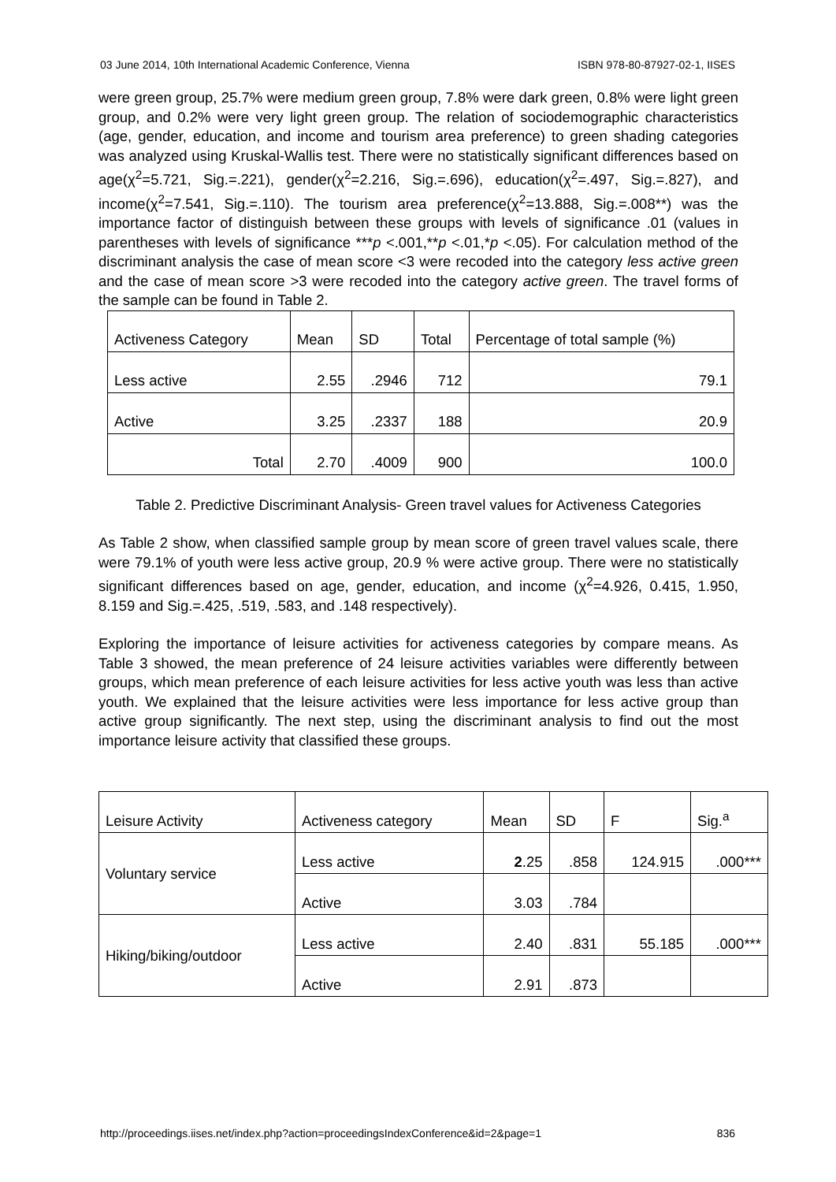03 June 2014, 10th International Academic Conference, Vienna ISBN 978-80-87927-02-1, IISES
were green group, 25.7% were medium green group, 7.8% were dark green, 0.8% were light green group, and 0.2% were very light green group. The relation of sociodemographic characteristics (age, gender, education, and income and tourism area preference) to green shading categories was analyzed using Kruskal-Wallis test. There were no statistically significant differences based on age(χ<sup>2</sup>=5.721, Sig.=.221), gender(χ<sup>2</sup>=2.216, Sig.=.696), education(χ<sup>2</sup>=.497, Sig.=.827), and income(χ<sup>2</sup>=7.541, Sig.=.110). The tourism area preference(χ<sup>2</sup>=13.888, Sig.=.008**) was the importance factor of distinguish between these groups with levels of significance .01 (values in parentheses with levels of significance ***p <.001,**p <.01,*p <.05). For calculation method of the discriminant analysis the case of mean score <3 were recoded into the category less active green and the case of mean score >3 were recoded into the category active green. The travel forms of the sample can be found in Table 2.
| Activeness Category | Mean | SD | Total | Percentage of total sample (%) |
| --- | --- | --- | --- | --- |
| Less active | 2.55 | .2946 | 712 | 79.1 |
| Active | 3.25 | .2337 | 188 | 20.9 |
| Total | 2.70 | .4009 | 900 | 100.0 |
Table 2. Predictive Discriminant Analysis- Green travel values for Activeness Categories
As Table 2 show, when classified sample group by mean score of green travel values scale, there were 79.1% of youth were less active group, 20.9 % were active group. There were no statistically significant differences based on age, gender, education, and income (χ<sup>2</sup>=4.926, 0.415, 1.950, 8.159 and Sig.=.425, .519, .583, and .148 respectively).
Exploring the importance of leisure activities for activeness categories by compare means. As Table 3 showed, the mean preference of 24 leisure activities variables were differently between groups, which mean preference of each leisure activities for less active youth was less than active youth. We explained that the leisure activities were less importance for less active group than active group significantly. The next step, using the discriminant analysis to find out the most importance leisure activity that classified these groups.
| Leisure Activity | Activeness category | Mean | SD | F | Sig.<sup>a</sup> |
| --- | --- | --- | --- | --- | --- |
| Voluntary service | Less active | 2 .25 | .858 | 124.915 | .000*** |
| | Active | 3.03 | .784 | | |
| Hiking/biking/outdoor | Less active | 2.40 | .831 | 55.185 | .000*** |
| | Active | 2.91 | .873 | | |
http://proceedings.iises.net/index.php?action=proceedingsIndexConference&id=2&page=1 836